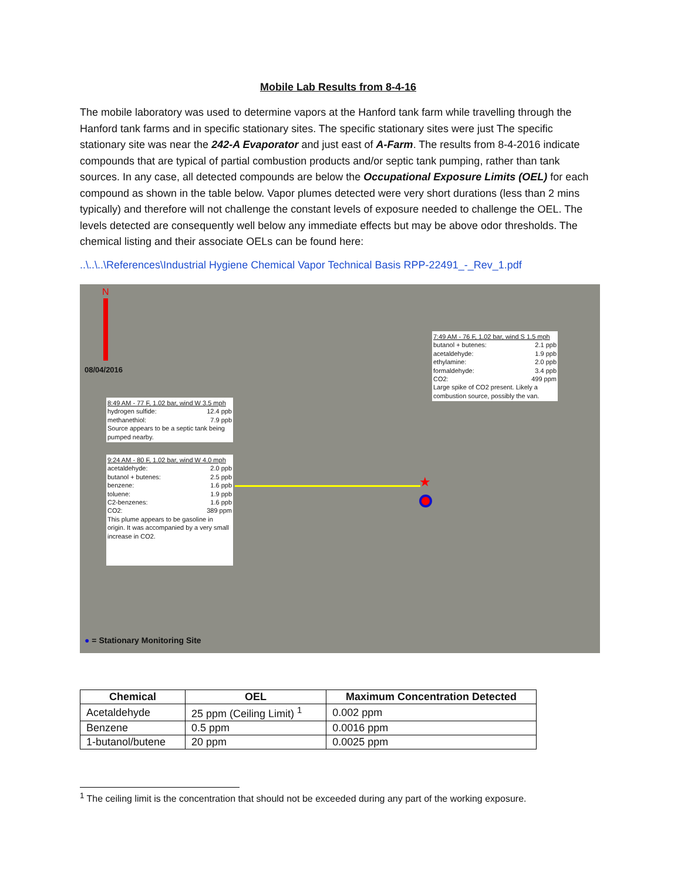Mobile Lab Results from 8-4-16
The mobile laboratory was used to determine vapors at the Hanford tank farm while travelling through the Hanford tank farms and in specific stationary sites. The specific stationary sites were just The specific stationary site was near the 242-A Evaporator and just east of A-Farm. The results from 8-4-2016 indicate compounds that are typical of partial combustion products and/or septic tank pumping, rather than tank sources. In any case, all detected compounds are below the Occupational Exposure Limits (OEL) for each compound as shown in the table below. Vapor plumes detected were very short durations (less than 2 mins typically) and therefore will not challenge the constant levels of exposure needed to challenge the OEL. The levels detected are consequently well below any immediate effects but may be above odor thresholds. The chemical listing and their associate OELs can be found here:
..\..\..\References\Industrial Hygiene Chemical Vapor Technical Basis RPP-22491_-_Rev_1.pdf
N
08/04/2016
7:49 AM - 76 F, 1.02 bar, wind S 1.5 mph
butanol + butenes: 2.1 ppb
acetaldehyde: 1.9 ppb
ethylamine: 2.0 ppb
formaldehyde: 3.4 ppb
CO2: 499 ppm
Large spike of CO2 present. Likely a combustion source, possibly the van.
8:49 AM - 77 F, 1.02 bar, wind W 3.5 mph
hydrogen sulfide: 12.4 ppb
methanethiol: 7.9 ppb
Source appears to be a septic tank being pumped nearby.
9:24 AM - 80 F, 1.02 bar, wind W 4.0 mph
acetaldehyde: 2.0 ppb
butanol + butenes: 2.5 ppb
benzene: 1.6 ppb
toluene: 1.9 ppb
C2-benzenes: 1.6 ppb
CO2: 389 ppm
This plume appears to be gasoline in origin. It was accompanied by a very small increase in CO2.
★
● = Stationary Monitoring Site
| Chemical | OEL | Maximum Concentration Detected |
| --- | --- | --- |
| Acetaldehyde | 25 ppm (Ceiling Limit) <sup>1</sup> | 0.002 ppm |
| Benzene | 0.5 ppm | 0.0016 ppm |
| 1-butanol/butene | 20 ppm | 0.0025 ppm |
<sup>1</sup> The ceiling limit is the concentration that should not be exceeded during any part of the working exposure.